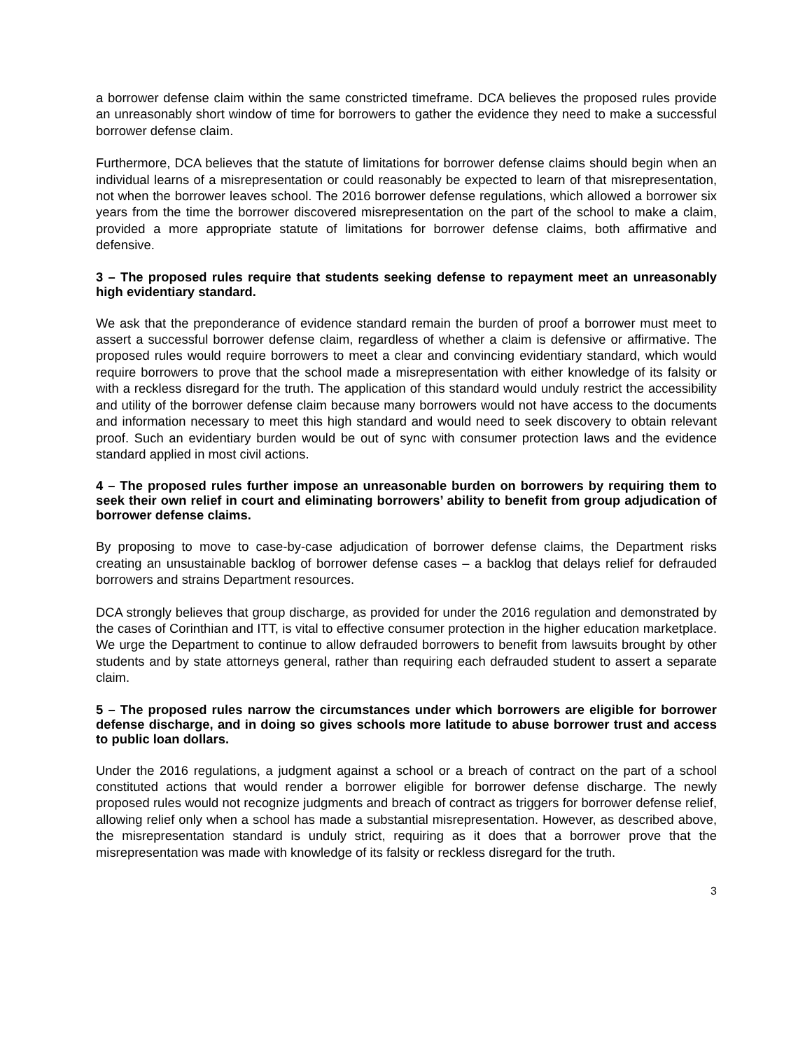a borrower defense claim within the same constricted timeframe. DCA believes the proposed rules provide an unreasonably short window of time for borrowers to gather the evidence they need to make a successful borrower defense claim.
Furthermore, DCA believes that the statute of limitations for borrower defense claims should begin when an individual learns of a misrepresentation or could reasonably be expected to learn of that misrepresentation, not when the borrower leaves school. The 2016 borrower defense regulations, which allowed a borrower six years from the time the borrower discovered misrepresentation on the part of the school to make a claim, provided a more appropriate statute of limitations for borrower defense claims, both affirmative and defensive.
3 – The proposed rules require that students seeking defense to repayment meet an unreasonably high evidentiary standard.
We ask that the preponderance of evidence standard remain the burden of proof a borrower must meet to assert a successful borrower defense claim, regardless of whether a claim is defensive or affirmative. The proposed rules would require borrowers to meet a clear and convincing evidentiary standard, which would require borrowers to prove that the school made a misrepresentation with either knowledge of its falsity or with a reckless disregard for the truth. The application of this standard would unduly restrict the accessibility and utility of the borrower defense claim because many borrowers would not have access to the documents and information necessary to meet this high standard and would need to seek discovery to obtain relevant proof. Such an evidentiary burden would be out of sync with consumer protection laws and the evidence standard applied in most civil actions.
4 – The proposed rules further impose an unreasonable burden on borrowers by requiring them to seek their own relief in court and eliminating borrowers’ ability to benefit from group adjudication of borrower defense claims.
By proposing to move to case-by-case adjudication of borrower defense claims, the Department risks creating an unsustainable backlog of borrower defense cases – a backlog that delays relief for defrauded borrowers and strains Department resources.
DCA strongly believes that group discharge, as provided for under the 2016 regulation and demonstrated by the cases of Corinthian and ITT, is vital to effective consumer protection in the higher education marketplace. We urge the Department to continue to allow defrauded borrowers to benefit from lawsuits brought by other students and by state attorneys general, rather than requiring each defrauded student to assert a separate claim.
5 – The proposed rules narrow the circumstances under which borrowers are eligible for borrower defense discharge, and in doing so gives schools more latitude to abuse borrower trust and access to public loan dollars.
Under the 2016 regulations, a judgment against a school or a breach of contract on the part of a school constituted actions that would render a borrower eligible for borrower defense discharge. The newly proposed rules would not recognize judgments and breach of contract as triggers for borrower defense relief, allowing relief only when a school has made a substantial misrepresentation. However, as described above, the misrepresentation standard is unduly strict, requiring as it does that a borrower prove that the misrepresentation was made with knowledge of its falsity or reckless disregard for the truth.
3